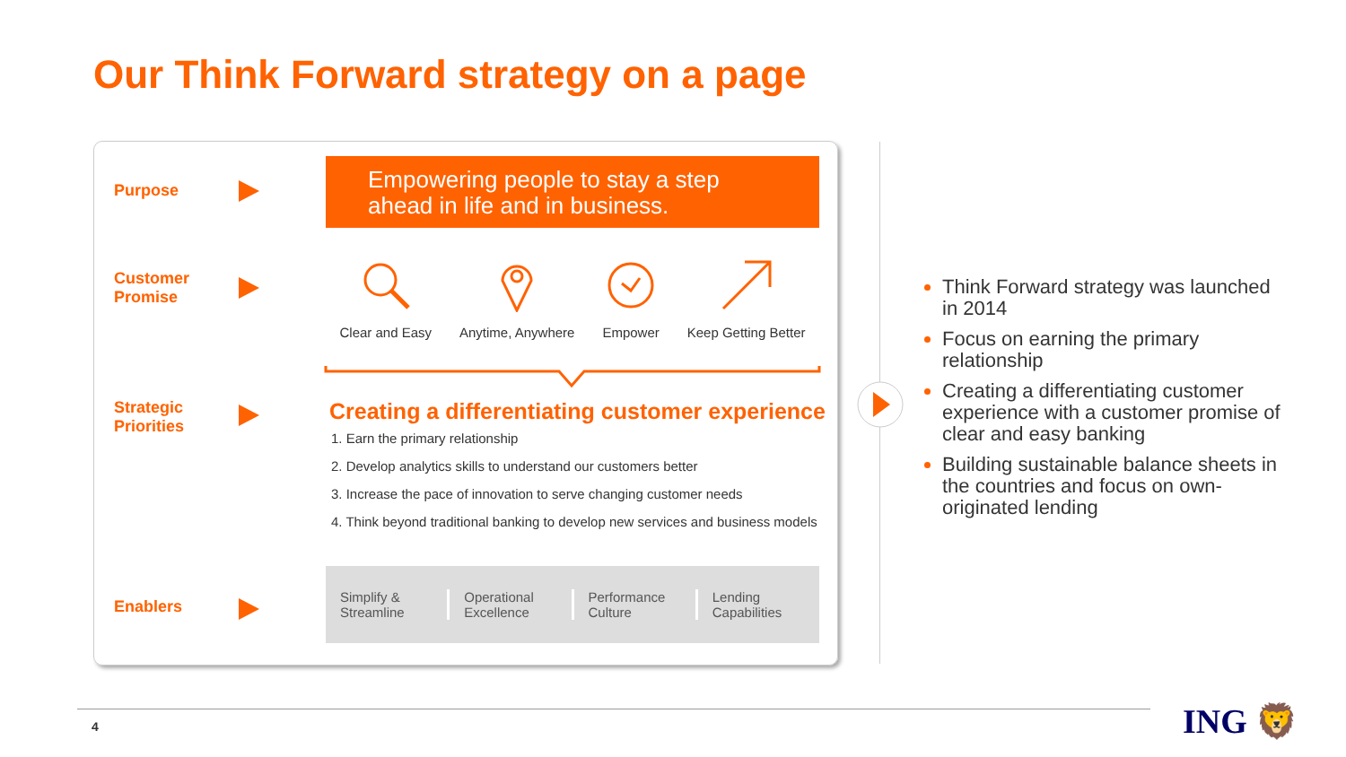Our Think Forward strategy on a page
Purpose
Customer
Promise
Strategic
Priorities
Enablers
Empowering people to stay a step
ahead in life and in business.
Clear and Easy Anytime, Anywhere Empower Keep Getting Better
Creating a differentiating customer experience
1. Earn the primary relationship
2. Develop analytics skills to understand our customers better
3. Increase the pace of innovation to serve changing customer needs
4. Think beyond traditional banking to develop new services and business models
Simplify &
Streamline
Operational
Excellence
Performance
Culture
Lending
Capabilities
Think Forward strategy was launched in 2014
Focus on earning the primary relationship
Creating a differentiating customer experience with a customer promise of clear and easy banking
Building sustainable balance sheets in the countries and focus on own-originated lending
4 ING 🦁